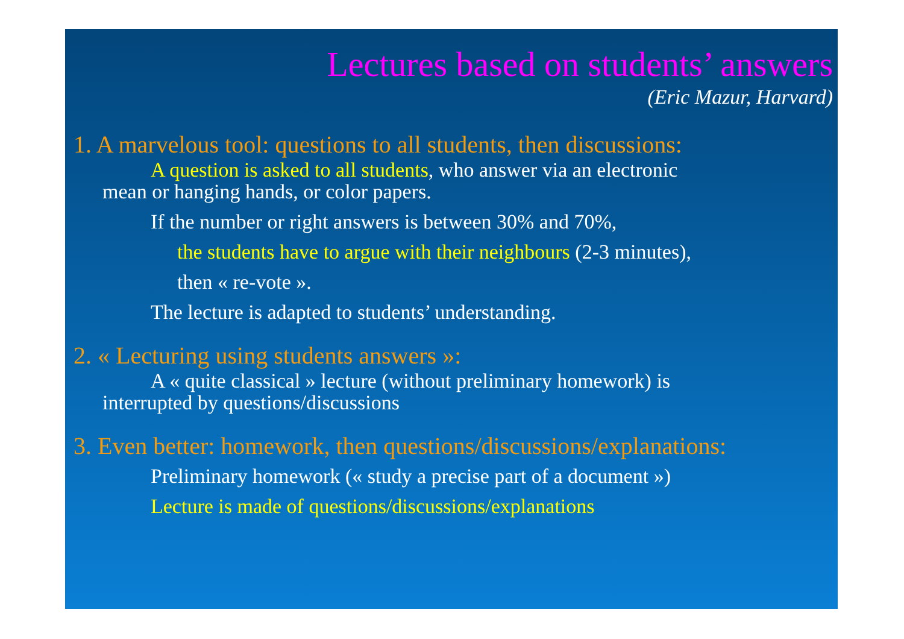Lectures based on students’ answers
(Eric Mazur, Harvard)
1. A marvelous tool: questions to all students, then discussions:
A question is asked to all students, who answer via an electronic
mean or hanging hands, or color papers.
If the number or right answers is between 30% and 70%,
the students have to argue with their neighbours (2-3 minutes),
then « re-vote ».
The lecture is adapted to students’ understanding.
2. « Lecturing using students answers »:
A « quite classical » lecture (without preliminary homework) is
interrupted by questions/discussions
3. Even better: homework, then questions/discussions/explanations:
Preliminary homework (« study a precise part of a document »)
Lecture is made of questions/discussions/explanations